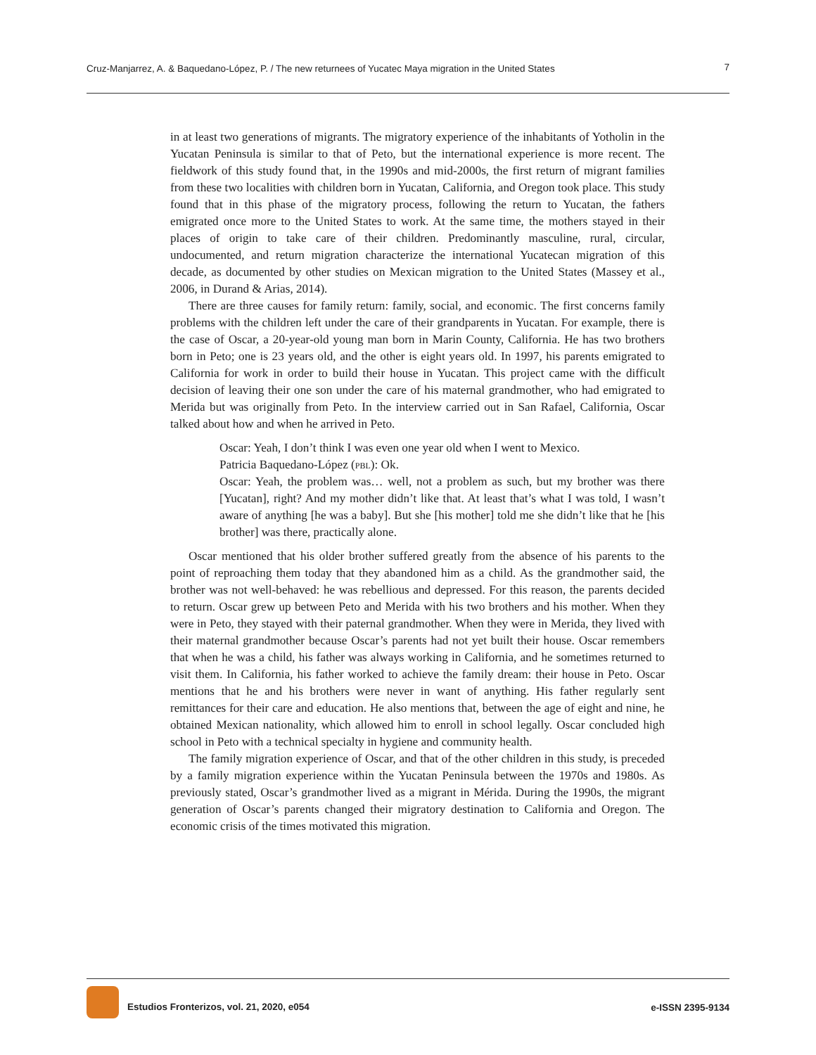Cruz-Manjarrez, A. & Baquedano-López, P. / The new returnees of Yucatec Maya migration in the United States 7
in at least two generations of migrants. The migratory experience of the inhabitants of Yotholin in the Yucatan Peninsula is similar to that of Peto, but the international experience is more recent. The fieldwork of this study found that, in the 1990s and mid-2000s, the first return of migrant families from these two localities with children born in Yucatan, California, and Oregon took place. This study found that in this phase of the migratory process, following the return to Yucatan, the fathers emigrated once more to the United States to work. At the same time, the mothers stayed in their places of origin to take care of their children. Predominantly masculine, rural, circular, undocumented, and return migration characterize the international Yucatecan migration of this decade, as documented by other studies on Mexican migration to the United States (Massey et al., 2006, in Durand & Arias, 2014).
There are three causes for family return: family, social, and economic. The first concerns family problems with the children left under the care of their grandparents in Yucatan. For example, there is the case of Oscar, a 20-year-old young man born in Marin County, California. He has two brothers born in Peto; one is 23 years old, and the other is eight years old. In 1997, his parents emigrated to California for work in order to build their house in Yucatan. This project came with the difficult decision of leaving their one son under the care of his maternal grandmother, who had emigrated to Merida but was originally from Peto. In the interview carried out in San Rafael, California, Oscar talked about how and when he arrived in Peto.
Oscar: Yeah, I don’t think I was even one year old when I went to Mexico.
Patricia Baquedano-López (pbl): Ok.
Oscar: Yeah, the problem was… well, not a problem as such, but my brother was there [Yucatan], right? And my mother didn’t like that. At least that’s what I was told, I wasn’t aware of anything [he was a baby]. But she [his mother] told me she didn’t like that he [his brother] was there, practically alone.
Oscar mentioned that his older brother suffered greatly from the absence of his parents to the point of reproaching them today that they abandoned him as a child. As the grandmother said, the brother was not well-behaved: he was rebellious and depressed. For this reason, the parents decided to return. Oscar grew up between Peto and Merida with his two brothers and his mother. When they were in Peto, they stayed with their paternal grandmother. When they were in Merida, they lived with their maternal grandmother because Oscar’s parents had not yet built their house. Oscar remembers that when he was a child, his father was always working in California, and he sometimes returned to visit them. In California, his father worked to achieve the family dream: their house in Peto. Oscar mentions that he and his brothers were never in want of anything. His father regularly sent remittances for their care and education. He also mentions that, between the age of eight and nine, he obtained Mexican nationality, which allowed him to enroll in school legally. Oscar concluded high school in Peto with a technical specialty in hygiene and community health.
The family migration experience of Oscar, and that of the other children in this study, is preceded by a family migration experience within the Yucatan Peninsula between the 1970s and 1980s. As previously stated, Oscar’s grandmother lived as a migrant in Mérida. During the 1990s, the migrant generation of Oscar’s parents changed their migratory destination to California and Oregon. The economic crisis of the times motivated this migration.
Estudios Fronterizos, vol. 21, 2020, e054 e-ISSN 2395-9134